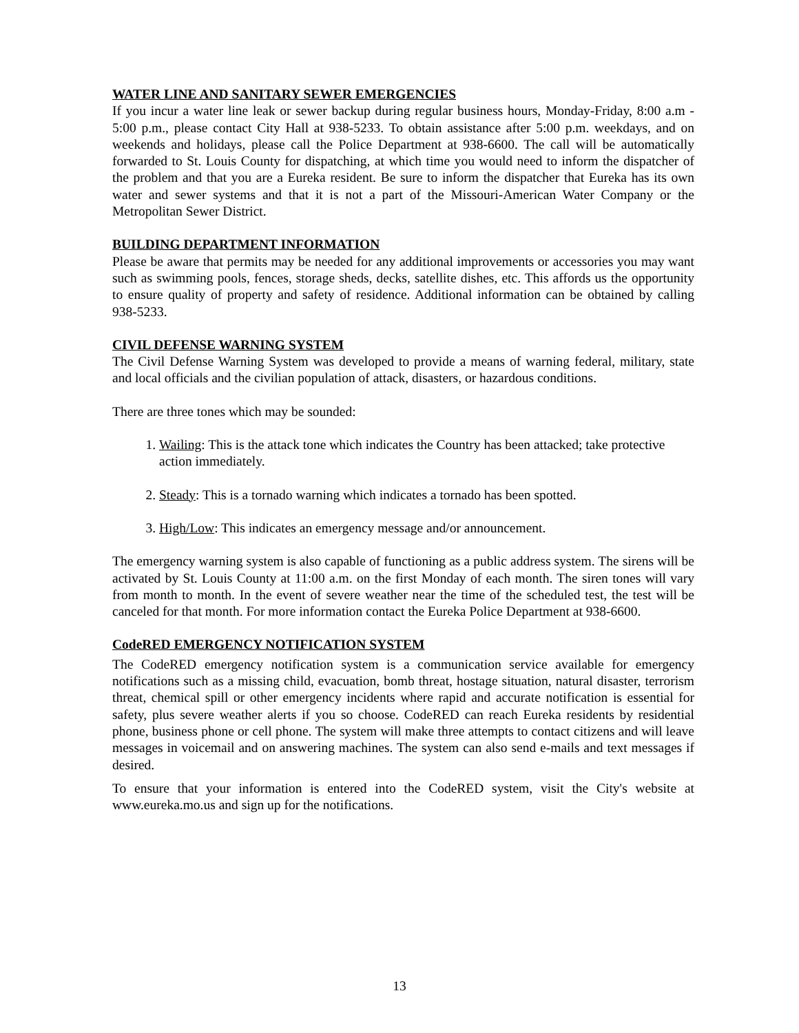WATER LINE AND SANITARY SEWER EMERGENCIES
If you incur a water line leak or sewer backup during regular business hours, Monday-Friday, 8:00 a.m - 5:00 p.m., please contact City Hall at 938-5233. To obtain assistance after 5:00 p.m. weekdays, and on weekends and holidays, please call the Police Department at 938-6600. The call will be automatically forwarded to St. Louis County for dispatching, at which time you would need to inform the dispatcher of the problem and that you are a Eureka resident. Be sure to inform the dispatcher that Eureka has its own water and sewer systems and that it is not a part of the Missouri-American Water Company or the Metropolitan Sewer District.
BUILDING DEPARTMENT INFORMATION
Please be aware that permits may be needed for any additional improvements or accessories you may want such as swimming pools, fences, storage sheds, decks, satellite dishes, etc. This affords us the opportunity to ensure quality of property and safety of residence. Additional information can be obtained by calling 938-5233.
CIVIL DEFENSE WARNING SYSTEM
The Civil Defense Warning System was developed to provide a means of warning federal, military, state and local officials and the civilian population of attack, disasters, or hazardous conditions.
There are three tones which may be sounded:
1. Wailing: This is the attack tone which indicates the Country has been attacked; take protective action immediately.
2. Steady: This is a tornado warning which indicates a tornado has been spotted.
3. High/Low: This indicates an emergency message and/or announcement.
The emergency warning system is also capable of functioning as a public address system. The sirens will be activated by St. Louis County at 11:00 a.m. on the first Monday of each month. The siren tones will vary from month to month. In the event of severe weather near the time of the scheduled test, the test will be canceled for that month. For more information contact the Eureka Police Department at 938-6600.
CodeRED EMERGENCY NOTIFICATION SYSTEM
The CodeRED emergency notification system is a communication service available for emergency notifications such as a missing child, evacuation, bomb threat, hostage situation, natural disaster, terrorism threat, chemical spill or other emergency incidents where rapid and accurate notification is essential for safety, plus severe weather alerts if you so choose. CodeRED can reach Eureka residents by residential phone, business phone or cell phone. The system will make three attempts to contact citizens and will leave messages in voicemail and on answering machines. The system can also send e-mails and text messages if desired.
To ensure that your information is entered into the CodeRED system, visit the City's website at www.eureka.mo.us and sign up for the notifications.
13